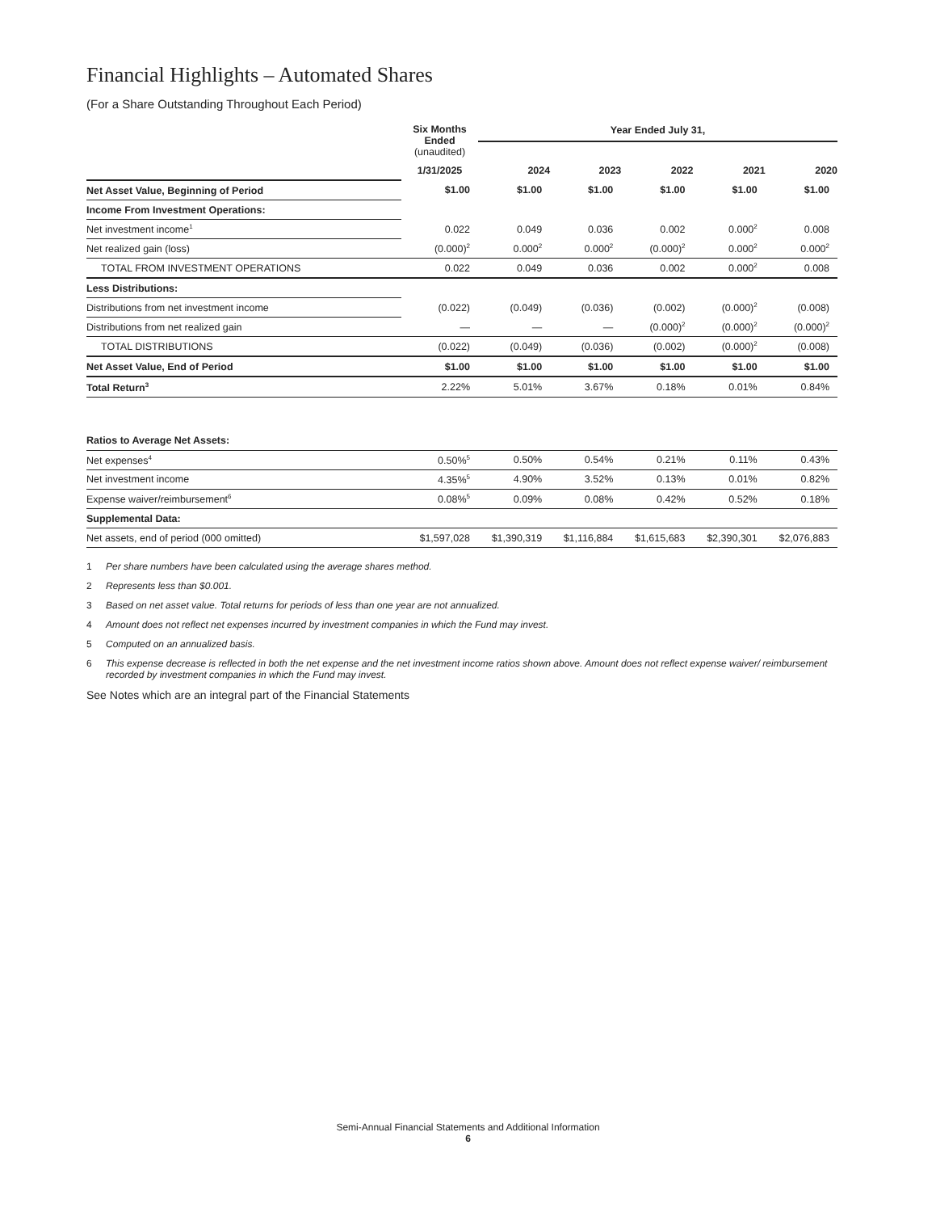Financial Highlights – Automated Shares
(For a Share Outstanding Throughout Each Period)
| | Six Months Ended (unaudited) | Year Ended July 31, | | | | |
| | 1/31/2025 | 2024 | 2023 | 2022 | 2021 | 2020 |
| Net Asset Value, Beginning of Period | $1.00 | $1.00 | $1.00 | $1.00 | $1.00 | $1.00 |
| Income From Investment Operations: | | | | | | |
| Net investment income<sup>1</sup> | 0.022 | 0.049 | 0.036 | 0.002 | 0.000<sup>2</sup> | 0.008 |
| Net realized gain (loss) | (0.000)<sup>2</sup> | 0.000<sup>2</sup> | 0.000<sup>2</sup> | (0.000)<sup>2</sup> | 0.000<sup>2</sup> | 0.000<sup>2</sup> |
| TOTAL FROM INVESTMENT OPERATIONS | 0.022 | 0.049 | 0.036 | 0.002 | 0.000<sup>2</sup> | 0.008 |
| Less Distributions: | | | | | | |
| Distributions from net investment income | (0.022) | (0.049) | (0.036) | (0.002) | (0.000)<sup>2</sup> | (0.008) |
| Distributions from net realized gain | — | — | — | (0.000)<sup>2</sup> | (0.000)<sup>2</sup> | (0.000)<sup>2</sup> |
| TOTAL DISTRIBUTIONS | (0.022) | (0.049) | (0.036) | (0.002) | (0.000)<sup>2</sup> | (0.008) |
| Net Asset Value, End of Period | $1.00 | $1.00 | $1.00 | $1.00 | $1.00 | $1.00 |
| Total Return<sup>3</sup> | 2.22% | 5.01% | 3.67% | 0.18% | 0.01% | 0.84% |
| Ratios to Average Net Assets: | | | | | | |
| Net expenses<sup>4</sup> | 0.50%<sup>5</sup> | 0.50% | 0.54% | 0.21% | 0.11% | 0.43% |
| Net investment income | 4.35%<sup>5</sup> | 4.90% | 3.52% | 0.13% | 0.01% | 0.82% |
| Expense waiver/reimbursement<sup>6</sup> | 0.08%<sup>5</sup> | 0.09% | 0.08% | 0.42% | 0.52% | 0.18% |
| Supplemental Data: | | | | | | |
| Net assets, end of period (000 omitted) | $1,597,028 | $1,390,319 | $1,116,884 | $1,615,683 | $2,390,301 | $2,076,883 |
1 Per share numbers have been calculated using the average shares method.
2 Represents less than $0.001.
3 Based on net asset value. Total returns for periods of less than one year are not annualized.
4 Amount does not reflect net expenses incurred by investment companies in which the Fund may invest.
5 Computed on an annualized basis.
6 This expense decrease is reflected in both the net expense and the net investment income ratios shown above. Amount does not reflect expense waiver/ reimbursement recorded by investment companies in which the Fund may invest.
See Notes which are an integral part of the Financial Statements
Semi-Annual Financial Statements and Additional Information
6